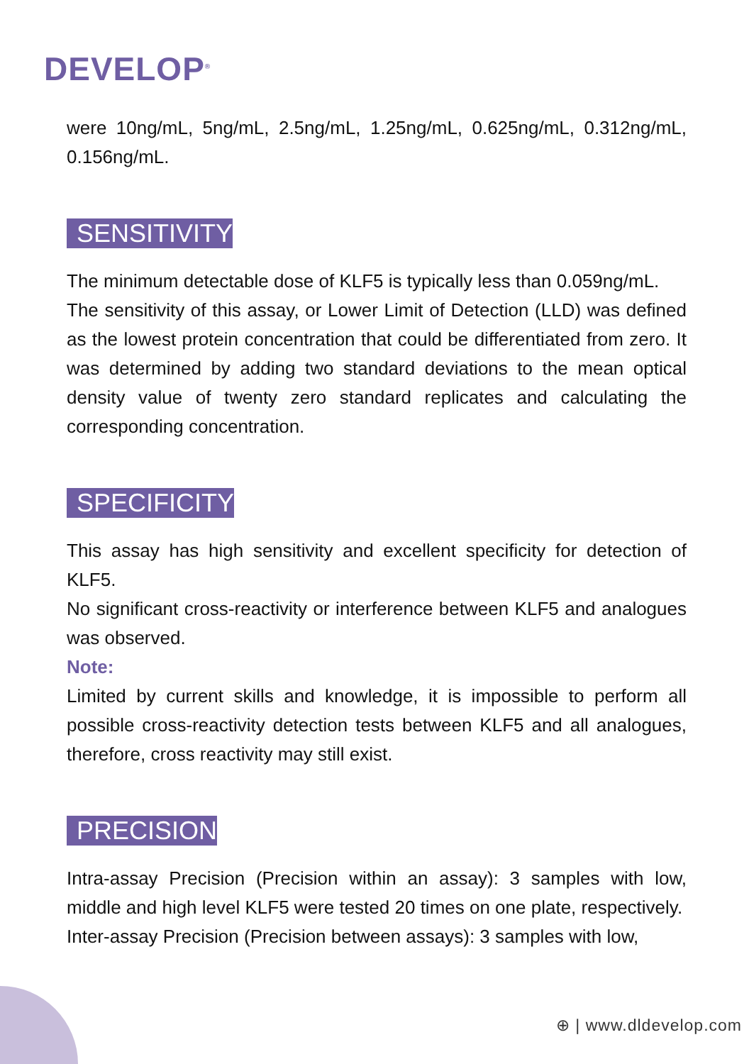DEVELOP<sup>®</sup>
were 10ng/mL, 5ng/mL, 2.5ng/mL, 1.25ng/mL, 0.625ng/mL, 0.312ng/mL, 0.156ng/mL.
SENSITIVITY
The minimum detectable dose of KLF5 is typically less than 0.059ng/mL.
The sensitivity of this assay, or Lower Limit of Detection (LLD) was defined as the lowest protein concentration that could be differentiated from zero. It was determined by adding two standard deviations to the mean optical density value of twenty zero standard replicates and calculating the corresponding concentration.
SPECIFICITY
This assay has high sensitivity and excellent specificity for detection of KLF5.
No significant cross-reactivity or interference between KLF5 and analogues was observed.
Note:
Limited by current skills and knowledge, it is impossible to perform all possible cross-reactivity detection tests between KLF5 and all analogues, therefore, cross reactivity may still exist.
PRECISION
Intra-assay Precision (Precision within an assay): 3 samples with low, middle and high level KLF5 were tested 20 times on one plate, respectively.
Inter-assay Precision (Precision between assays): 3 samples with low,
⊕ | www.dldevelop.com